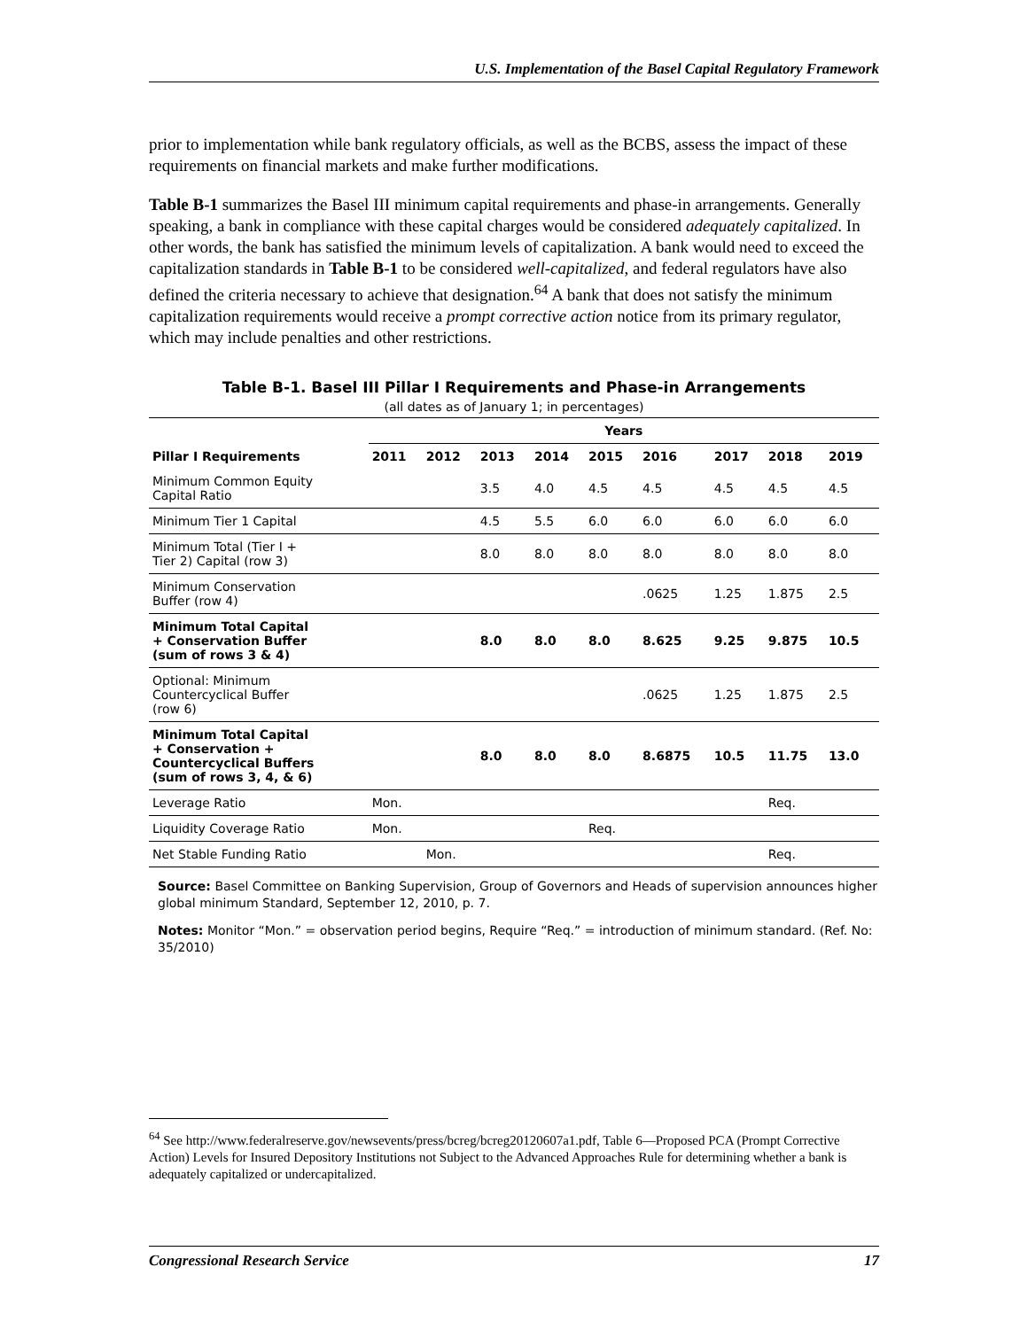U.S. Implementation of the Basel Capital Regulatory Framework
prior to implementation while bank regulatory officials, as well as the BCBS, assess the impact of these requirements on financial markets and make further modifications.
Table B-1 summarizes the Basel III minimum capital requirements and phase-in arrangements. Generally speaking, a bank in compliance with these capital charges would be considered adequately capitalized. In other words, the bank has satisfied the minimum levels of capitalization. A bank would need to exceed the capitalization standards in Table B-1 to be considered well-capitalized, and federal regulators have also defined the criteria necessary to achieve that designation.<sup>64</sup> A bank that does not satisfy the minimum capitalization requirements would receive a prompt corrective action notice from its primary regulator, which may include penalties and other restrictions.
Table B-1. Basel III Pillar I Requirements and Phase-in Arrangements
(all dates as of January 1; in percentages)
| | Years | | | | | | | | |
| --- | --- | --- | --- | --- | --- | --- | --- | --- | --- |
| Pillar I Requirements | 2011 | 2012 | 2013 | 2014 | 2015 | 2016 | 2017 | 2018 | 2019 |
| Minimum Common Equity Capital Ratio | | | 3.5 | 4.0 | 4.5 | 4.5 | 4.5 | 4.5 | 4.5 |
| Minimum Tier 1 Capital | | | 4.5 | 5.5 | 6.0 | 6.0 | 6.0 | 6.0 | 6.0 |
| Minimum Total (Tier I + Tier 2) Capital (row 3) | | | 8.0 | 8.0 | 8.0 | 8.0 | 8.0 | 8.0 | 8.0 |
| Minimum Conservation Buffer (row 4) | | | | | | .0625 | 1.25 | 1.875 | 2.5 |
| Minimum Total Capital + Conservation Buffer (sum of rows 3 & 4) | | | 8.0 | 8.0 | 8.0 | 8.625 | 9.25 | 9.875 | 10.5 |
| Optional: Minimum Countercyclical Buffer (row 6) | | | | | | .0625 | 1.25 | 1.875 | 2.5 |
| Minimum Total Capital + Conservation + Countercyclical Buffers (sum of rows 3, 4, & 6) | | | 8.0 | 8.0 | 8.0 | 8.6875 | 10.5 | 11.75 | 13.0 |
| Leverage Ratio | Mon. | | | | | | | Req. | |
| Liquidity Coverage Ratio | Mon. | | | | Req. | | | | |
| Net Stable Funding Ratio | | Mon. | | | | | | Req. | |
Source: Basel Committee on Banking Supervision, Group of Governors and Heads of supervision announces higher global minimum Standard, September 12, 2010, p. 7.
Notes: Monitor “Mon.” = observation period begins, Require “Req.” = introduction of minimum standard. (Ref. No: 35/2010)
<sup>64</sup> See http://www.federalreserve.gov/newsevents/press/bcreg/bcreg20120607a1.pdf, Table 6—Proposed PCA (Prompt Corrective Action) Levels for Insured Depository Institutions not Subject to the Advanced Approaches Rule for determining whether a bank is adequately capitalized or undercapitalized.
Congressional Research Service 17